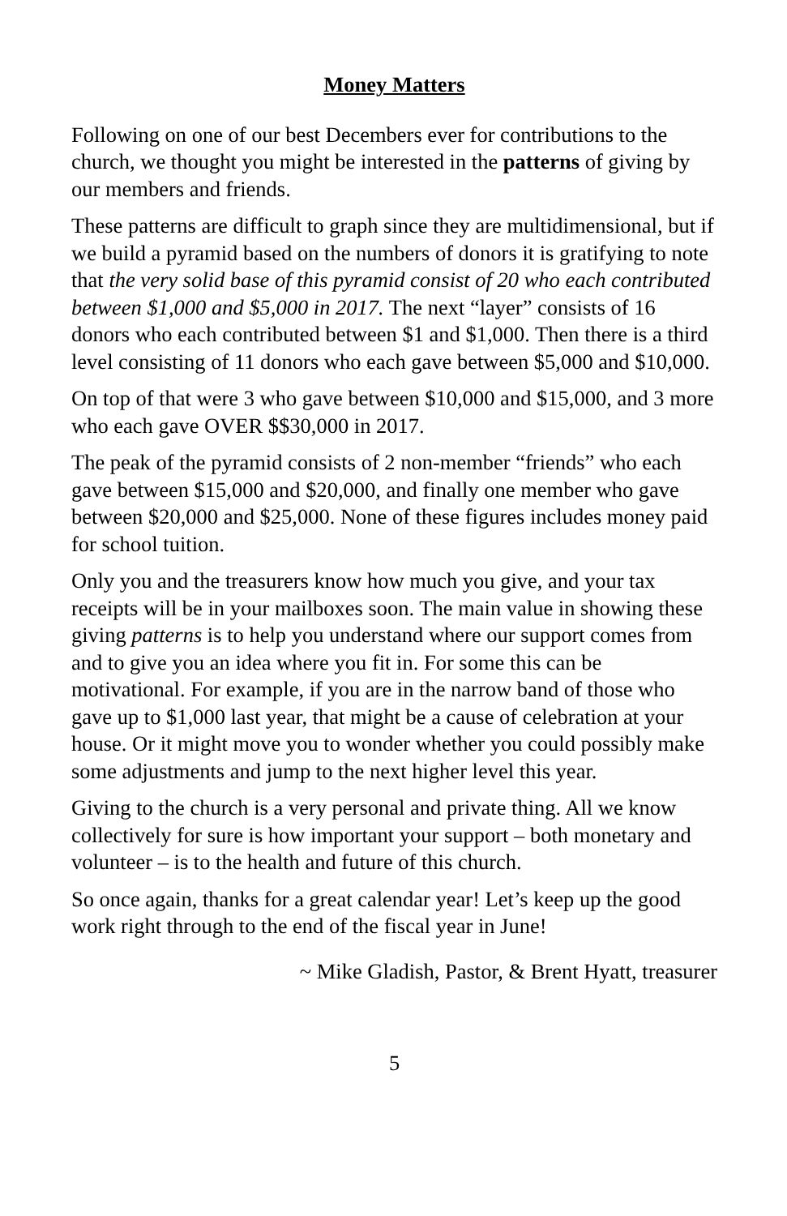Money Matters
Following on one of our best Decembers ever for contributions to the church, we thought you might be interested in the patterns of giving by our members and friends.
These patterns are difficult to graph since they are multidimensional, but if we build a pyramid based on the numbers of donors it is gratifying to note that the very solid base of this pyramid consist of 20 who each contributed between $1,000 and $5,000 in 2017. The next “layer” consists of 16 donors who each contributed between $1 and $1,000. Then there is a third level consisting of 11 donors who each gave between $5,000 and $10,000.
On top of that were 3 who gave between $10,000 and $15,000, and 3 more who each gave OVER $$30,000 in 2017.
The peak of the pyramid consists of 2 non-member “friends” who each gave between $15,000 and $20,000, and finally one member who gave between $20,000 and $25,000. None of these figures includes money paid for school tuition.
Only you and the treasurers know how much you give, and your tax receipts will be in your mailboxes soon. The main value in showing these giving patterns is to help you understand where our support comes from and to give you an idea where you fit in. For some this can be motivational. For example, if you are in the narrow band of those who gave up to $1,000 last year, that might be a cause of celebration at your house. Or it might move you to wonder whether you could possibly make some adjustments and jump to the next higher level this year.
Giving to the church is a very personal and private thing. All we know collectively for sure is how important your support – both monetary and volunteer – is to the health and future of this church.
So once again, thanks for a great calendar year! Let’s keep up the good work right through to the end of the fiscal year in June!
~ Mike Gladish, Pastor, & Brent Hyatt, treasurer
5